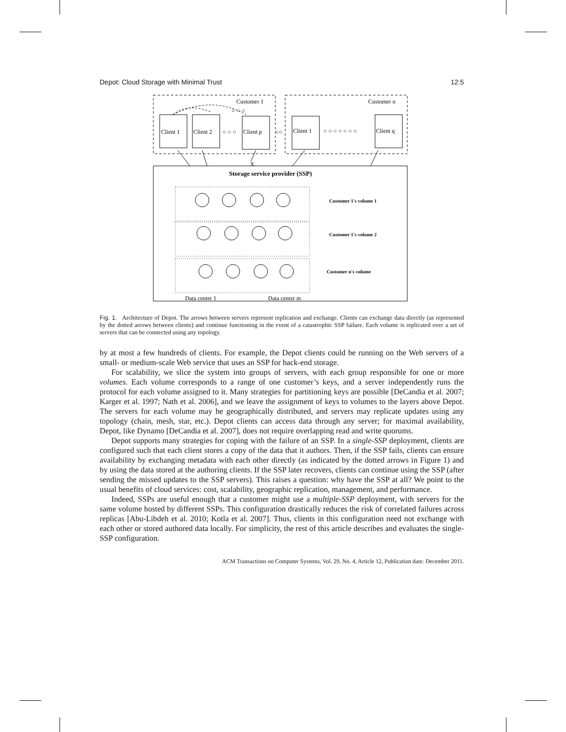Depot: Cloud Storage with Minimal Trust 12:5
Customer 1
Customer n
○ ○ ○
Client 1
Client 2
○ ○ ○
Client p
○○
Client 1
○ ○ ○ ○ ○ ○ ○
Client q
X
Storage service provider (SSP)
Customer 1's volume 1
Customer 1's volume 2
Customer n's volume
Data center 1
Data center m
Fig. 1. Architecture of Depot. The arrows between servers represent replication and exchange. Clients can exchange data directly (as represented by the dotted arrows between clients) and continue functioning in the event of a catastrophic SSP failure. Each volume is replicated over a set of servers that can be connected using any topology.
by at most a few hundreds of clients. For example, the Depot clients could be running on the Web servers of a small- or medium-scale Web service that uses an SSP for back-end storage.
For scalability, we slice the system into groups of servers, with each group responsible for one or more volumes. Each volume corresponds to a range of one customer’s keys, and a server independently runs the protocol for each volume assigned to it. Many strategies for partitioning keys are possible [DeCandia et al. 2007; Karger et al. 1997; Nath et al. 2006], and we leave the assignment of keys to volumes to the layers above Depot. The servers for each volume may be geographically distributed, and servers may replicate updates using any topology (chain, mesh, star, etc.). Depot clients can access data through any server; for maximal availability, Depot, like Dynamo [DeCandia et al. 2007], does not require overlapping read and write quorums.
Depot supports many strategies for coping with the failure of an SSP. In a single-SSP deployment, clients are configured such that each client stores a copy of the data that it authors. Then, if the SSP fails, clients can ensure availability by exchanging metadata with each other directly (as indicated by the dotted arrows in Figure 1) and by using the data stored at the authoring clients. If the SSP later recovers, clients can continue using the SSP (after sending the missed updates to the SSP servers). This raises a question: why have the SSP at all? We point to the usual benefits of cloud services: cost, scalability, geographic replication, management, and performance.
Indeed, SSPs are useful enough that a customer might use a multiple-SSP deployment, with servers for the same volume hosted by different SSPs. This configuration drastically reduces the risk of correlated failures across replicas [Abu-Libdeh et al. 2010; Kotla et al. 2007]. Thus, clients in this configuration need not exchange with each other or stored authored data locally. For simplicity, the rest of this article describes and evaluates the single-SSP configuration.
ACM Transactions on Computer Systems, Vol. 29, No. 4, Article 12, Publication date: December 2011.